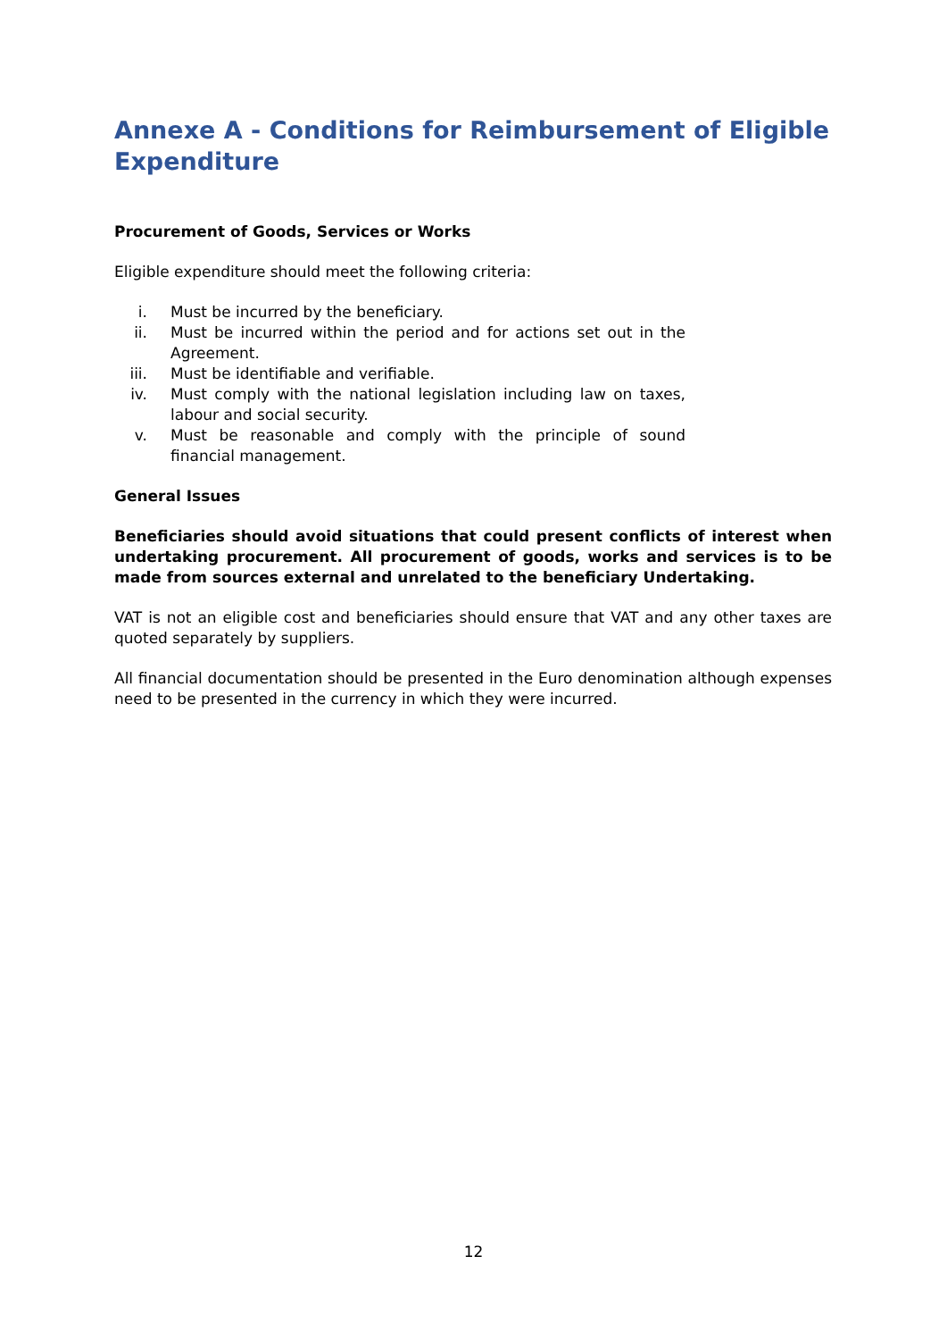Annexe A - Conditions for Reimbursement of Eligible Expenditure
Procurement of Goods, Services or Works
Eligible expenditure should meet the following criteria:
i. Must be incurred by the beneficiary.
ii. Must be incurred within the period and for actions set out in the Agreement.
iii. Must be identifiable and verifiable.
iv. Must comply with the national legislation including law on taxes, labour and social security.
v. Must be reasonable and comply with the principle of sound financial management.
General Issues
Beneficiaries should avoid situations that could present conflicts of interest when undertaking procurement. All procurement of goods, works and services is to be made from sources external and unrelated to the beneficiary Undertaking.
VAT is not an eligible cost and beneficiaries should ensure that VAT and any other taxes are quoted separately by suppliers.
All financial documentation should be presented in the Euro denomination although expenses need to be presented in the currency in which they were incurred.
12